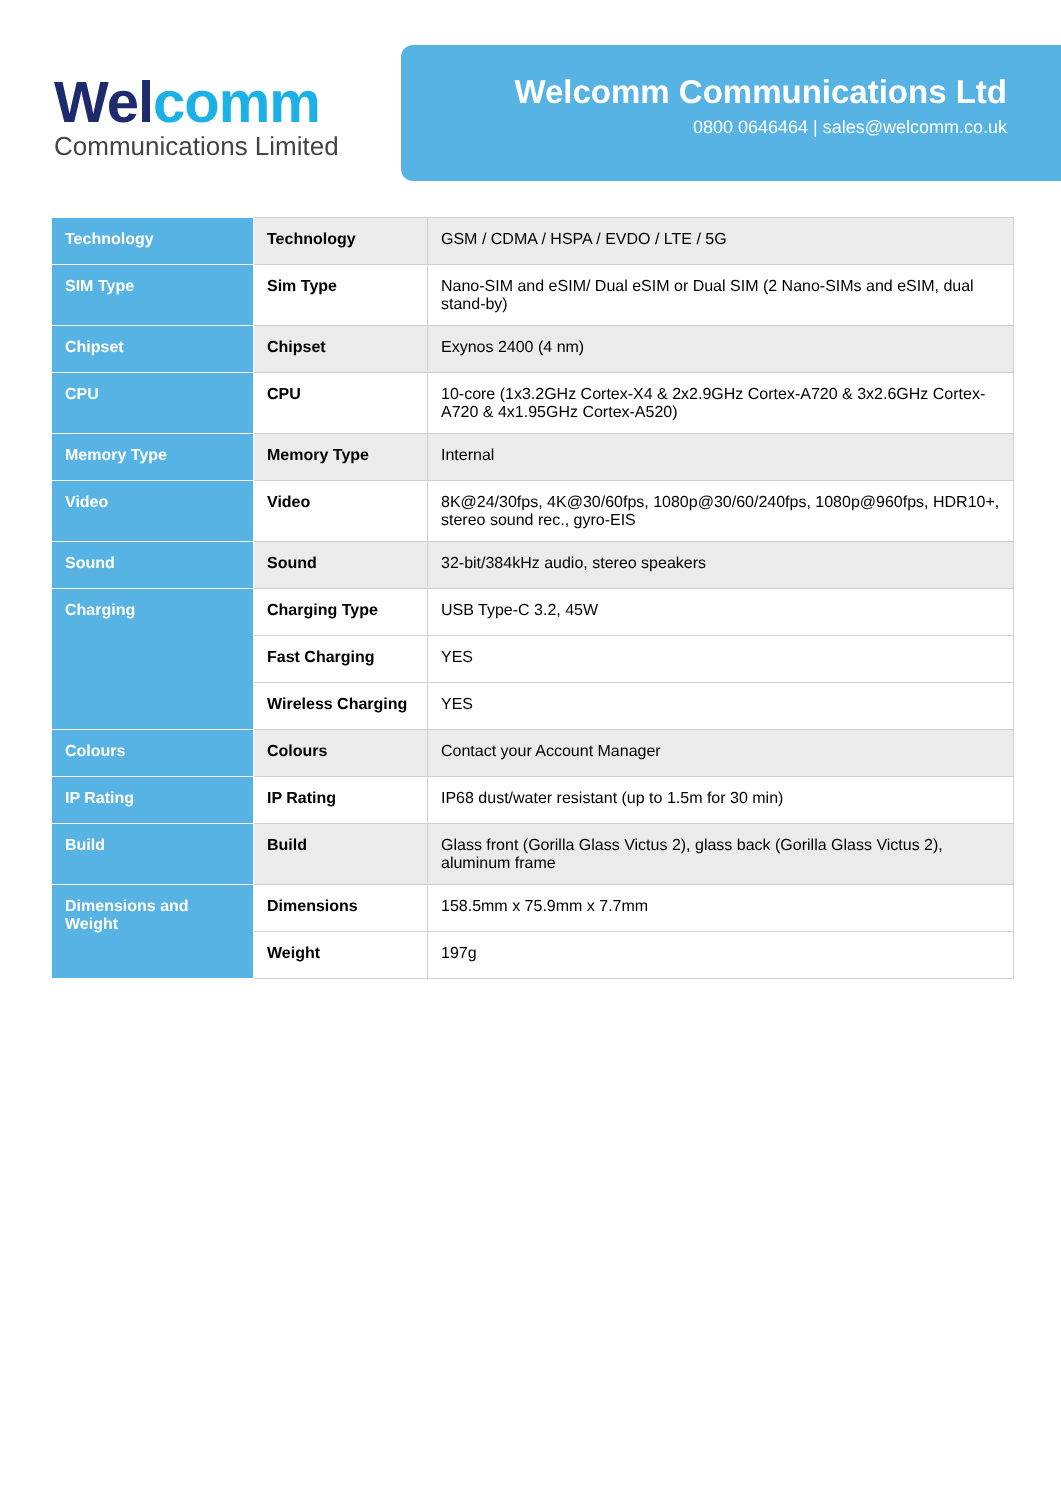Wel comm
Communications Limited
Welcomm Communications Ltd
0800 0646464 | sales@welcomm.co.uk
| Technology | Technology | GSM / CDMA / HSPA / EVDO / LTE / 5G |
| SIM Type | Sim Type | Nano-SIM and eSIM/ Dual eSIM or Dual SIM (2 Nano-SIMs and eSIM, dual stand-by) |
| Chipset | Chipset | Exynos 2400 (4 nm) |
| CPU | CPU | 10-core (1x3.2GHz Cortex-X4 & 2x2.9GHz Cortex-A720 & 3x2.6GHz Cortex-A720 & 4x1.95GHz Cortex-A520) |
| Memory Type | Memory Type | Internal |
| Video | Video | 8K@24/30fps, 4K@30/60fps, 1080p@30/60/240fps, 1080p@960fps, HDR10+, stereo sound rec., gyro-EIS |
| Sound | Sound | 32-bit/384kHz audio, stereo speakers |
| Charging | Charging Type | USB Type-C 3.2, 45W |
| | Fast Charging | YES |
| | Wireless Charging | YES |
| Colours | Colours | Contact your Account Manager |
| IP Rating | IP Rating | IP68 dust/water resistant (up to 1.5m for 30 min) |
| Build | Build | Glass front (Gorilla Glass Victus 2), glass back (Gorilla Glass Victus 2), aluminum frame |
| Dimensions and Weight | Dimensions | 158.5mm x 75.9mm x 7.7mm |
| | Weight | 197g |